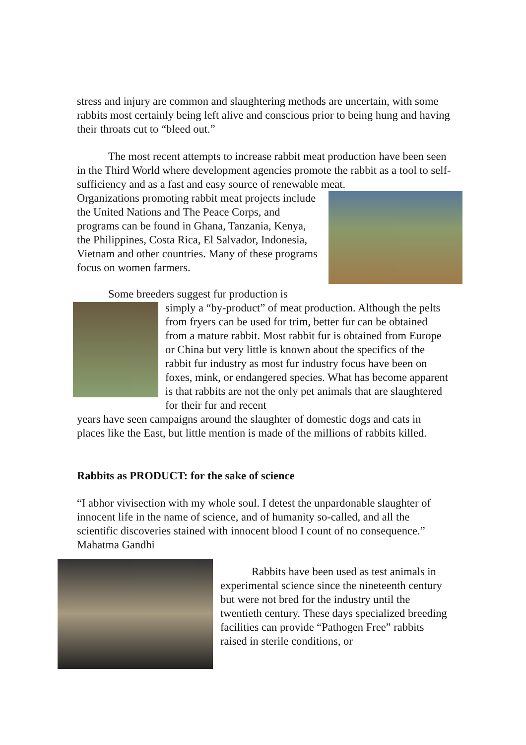stress and injury are common and slaughtering methods are uncertain, with some rabbits most certainly being left alive and conscious prior to being hung and having their throats cut to “bleed out.”
The most recent attempts to increase rabbit meat production have been seen in the Third World where development agencies promote the rabbit as a tool to self-sufficiency and as a fast and easy source of renewable meat.
Organizations promoting rabbit meat projects include the United Nations and The Peace Corps, and programs can be found in Ghana, Tanzania, Kenya, the Philippines, Costa Rica, El Salvador, Indonesia, Vietnam and other countries. Many of these programs focus on women farmers.
Some breeders suggest fur production is
simply a “by-product” of meat production. Although the pelts from fryers can be used for trim, better fur can be obtained from a mature rabbit. Most rabbit fur is obtained from Europe or China but very little is known about the specifics of the rabbit fur industry as most fur industry focus have been on foxes, mink, or endangered species. What has become apparent is that rabbits are not the only pet animals that are slaughtered for their fur and recent
years have seen campaigns around the slaughter of domestic dogs and cats in places like the East, but little mention is made of the millions of rabbits killed.
Rabbits as PRODUCT: for the sake of science
“I abhor vivisection with my whole soul. I detest the unpardonable slaughter of innocent life in the name of science, and of humanity so-called, and all the scientific discoveries stained with innocent blood I count of no consequence.” Mahatma Gandhi
Rabbits have been used as test animals in experimental science since the nineteenth century but were not bred for the industry until the twentieth century. These days specialized breeding facilities can provide “Pathogen Free” rabbits raised in sterile conditions, or